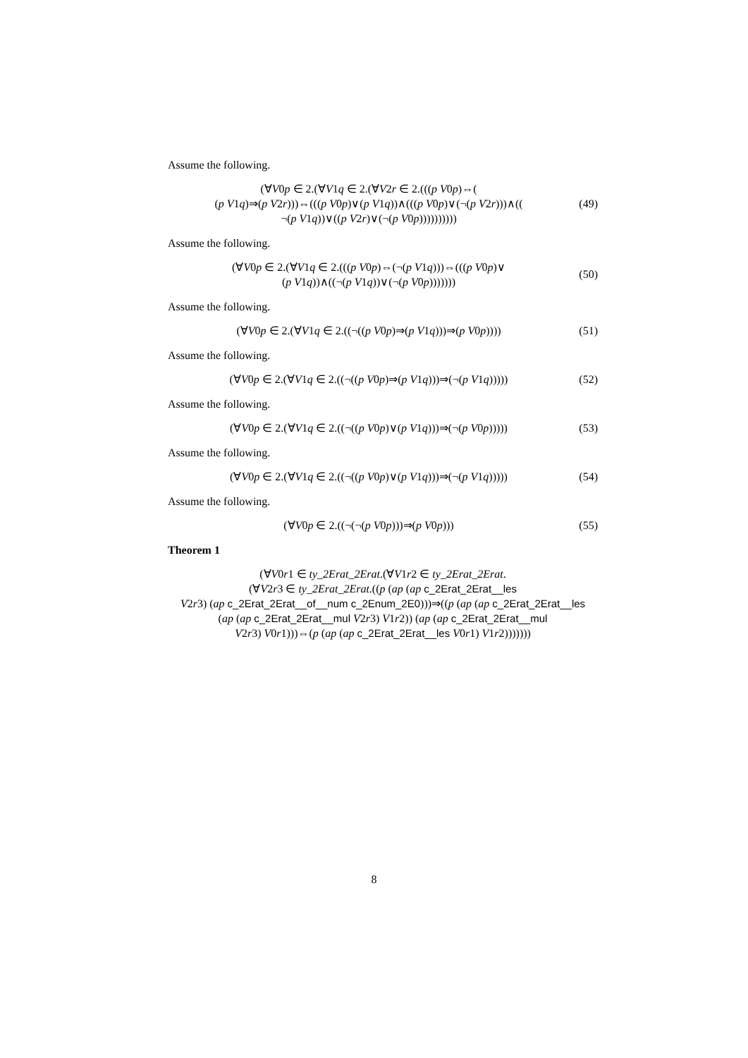Assume the following.
(∀V0p ∈ 2.(∀V1q ∈ 2.(∀V2r ∈ 2.(((p V0p)⇔(
(p V1q)⇒(p V2r)))⇔(((p V0p)∨(p V1q))∧(((p V0p)∨(¬(p V2r)))∧((
¬(p V1q))∨((p V2r)∨(¬(p V0p))))))))))
(49)
Assume the following.
(∀V0p ∈ 2.(∀V1q ∈ 2.(((p V0p)⇔(¬(p V1q)))⇔(((p V0p)∨
(p V1q))∧((¬(p V1q))∨(¬(p V0p)))))))
(50)
Assume the following.
(∀V0p ∈ 2.(∀V1q ∈ 2.((¬((p V0p)⇒(p V1q)))⇒(p V0p))))
(51)
Assume the following.
(∀V0p ∈ 2.(∀V1q ∈ 2.((¬((p V0p)⇒(p V1q)))⇒(¬(p V1q)))))
(52)
Assume the following.
(∀V0p ∈ 2.(∀V1q ∈ 2.((¬((p V0p)∨(p V1q)))⇒(¬(p V0p)))))
(53)
Assume the following.
(∀V0p ∈ 2.(∀V1q ∈ 2.((¬((p V0p)∨(p V1q)))⇒(¬(p V1q)))))
(54)
Assume the following.
(∀V0p ∈ 2.((¬(¬(p V0p)))⇒(p V0p)))
(55)
Theorem 1
(∀V0r1 ∈ ty_2Erat_2Erat.(∀V1r2 ∈ ty_2Erat_2Erat.
(∀V2r3 ∈ ty_2Erat_2Erat.((p (ap (ap c_2Erat_2Erat__les
V2r3) (ap c_2Erat_2Erat__of__num c_2Enum_2E0)))⇒((p (ap (ap c_2Erat_2Erat__les
(ap (ap c_2Erat_2Erat__mul V2r3) V1r2)) (ap (ap c_2Erat_2Erat__mul
V2r3) V0r1)))⇔(p (ap (ap c_2Erat_2Erat__les V0r1) V1r2)))))))
8